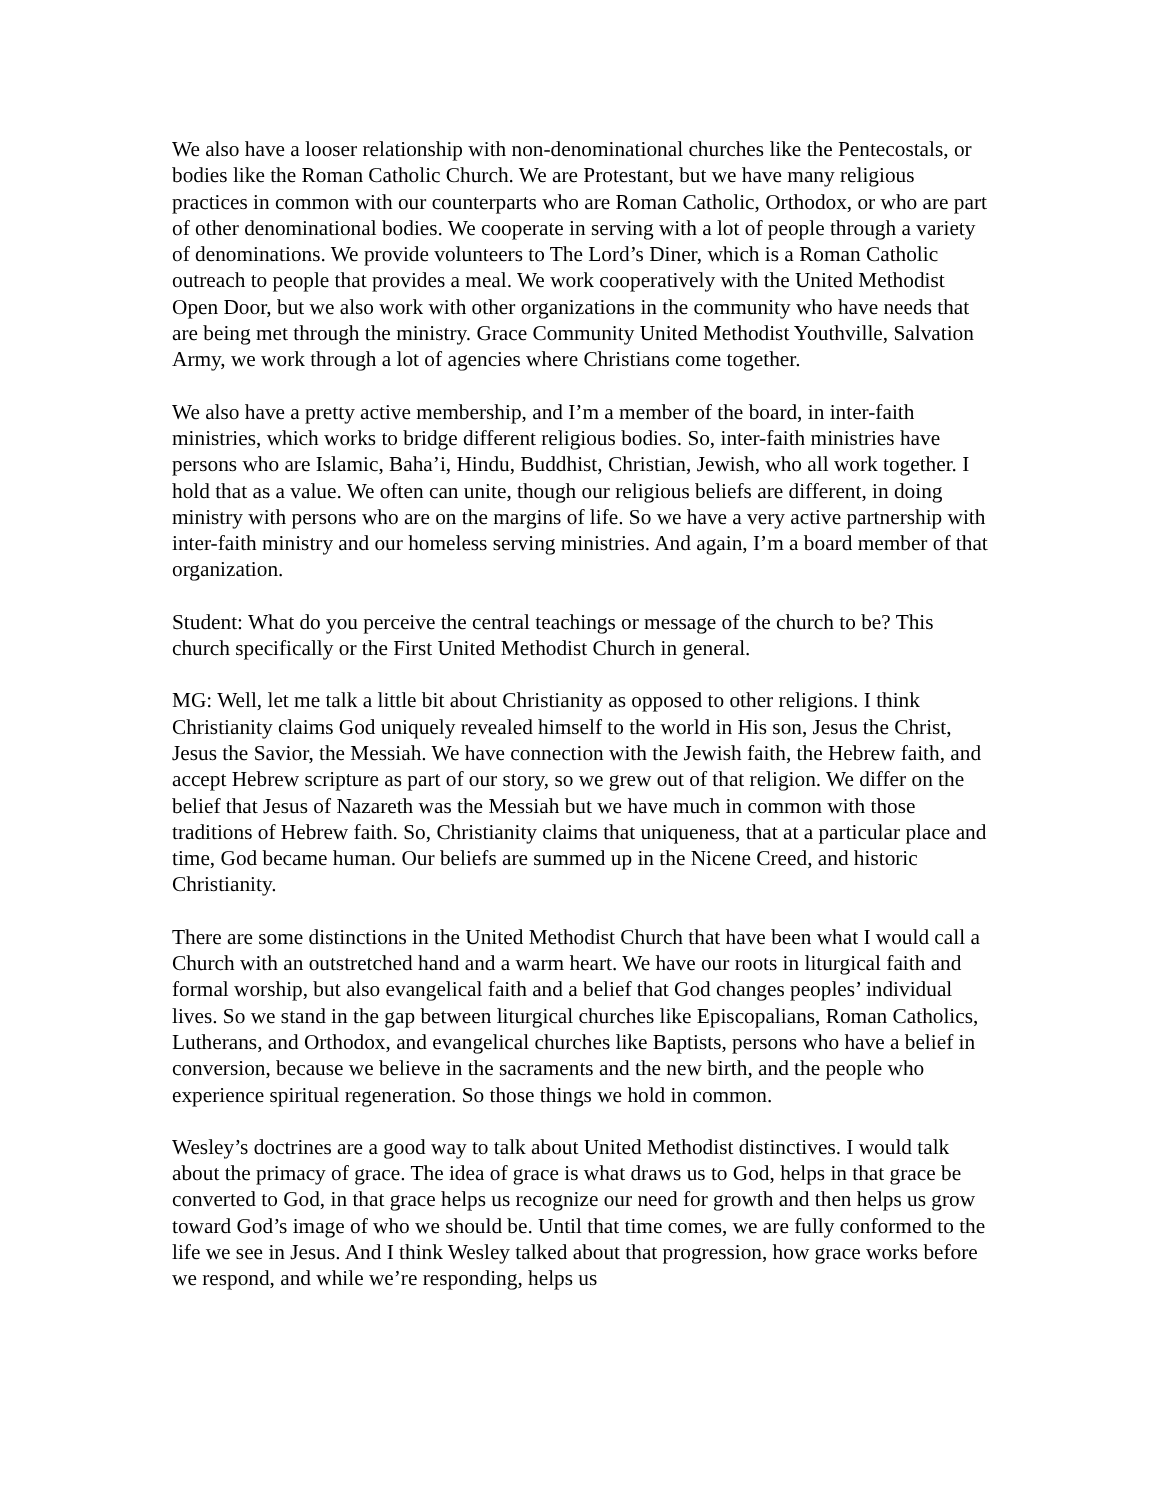We also have a looser relationship with non-denominational churches like the Pentecostals, or bodies like the Roman Catholic Church. We are Protestant, but we have many religious practices in common with our counterparts who are Roman Catholic, Orthodox, or who are part of other denominational bodies. We cooperate in serving with a lot of people through a variety of denominations. We provide volunteers to The Lord’s Diner, which is a Roman Catholic outreach to people that provides a meal. We work cooperatively with the United Methodist Open Door, but we also work with other organizations in the community who have needs that are being met through the ministry. Grace Community United Methodist Youthville, Salvation Army, we work through a lot of agencies where Christians come together.
We also have a pretty active membership, and I’m a member of the board, in inter-faith ministries, which works to bridge different religious bodies. So, inter-faith ministries have persons who are Islamic, Baha’i, Hindu, Buddhist, Christian, Jewish, who all work together. I hold that as a value. We often can unite, though our religious beliefs are different, in doing ministry with persons who are on the margins of life. So we have a very active partnership with inter-faith ministry and our homeless serving ministries. And again, I’m a board member of that organization.
Student: What do you perceive the central teachings or message of the church to be? This church specifically or the First United Methodist Church in general.
MG: Well, let me talk a little bit about Christianity as opposed to other religions. I think Christianity claims God uniquely revealed himself to the world in His son, Jesus the Christ, Jesus the Savior, the Messiah. We have connection with the Jewish faith, the Hebrew faith, and accept Hebrew scripture as part of our story, so we grew out of that religion. We differ on the belief that Jesus of Nazareth was the Messiah but we have much in common with those traditions of Hebrew faith. So, Christianity claims that uniqueness, that at a particular place and time, God became human. Our beliefs are summed up in the Nicene Creed, and historic Christianity.
There are some distinctions in the United Methodist Church that have been what I would call a Church with an outstretched hand and a warm heart. We have our roots in liturgical faith and formal worship, but also evangelical faith and a belief that God changes peoples’ individual lives. So we stand in the gap between liturgical churches like Episcopalians, Roman Catholics, Lutherans, and Orthodox, and evangelical churches like Baptists, persons who have a belief in conversion, because we believe in the sacraments and the new birth, and the people who experience spiritual regeneration. So those things we hold in common.
Wesley’s doctrines are a good way to talk about United Methodist distinctives. I would talk about the primacy of grace. The idea of grace is what draws us to God, helps in that grace be converted to God, in that grace helps us recognize our need for growth and then helps us grow toward God’s image of who we should be. Until that time comes, we are fully conformed to the life we see in Jesus. And I think Wesley talked about that progression, how grace works before we respond, and while we’re responding, helps us